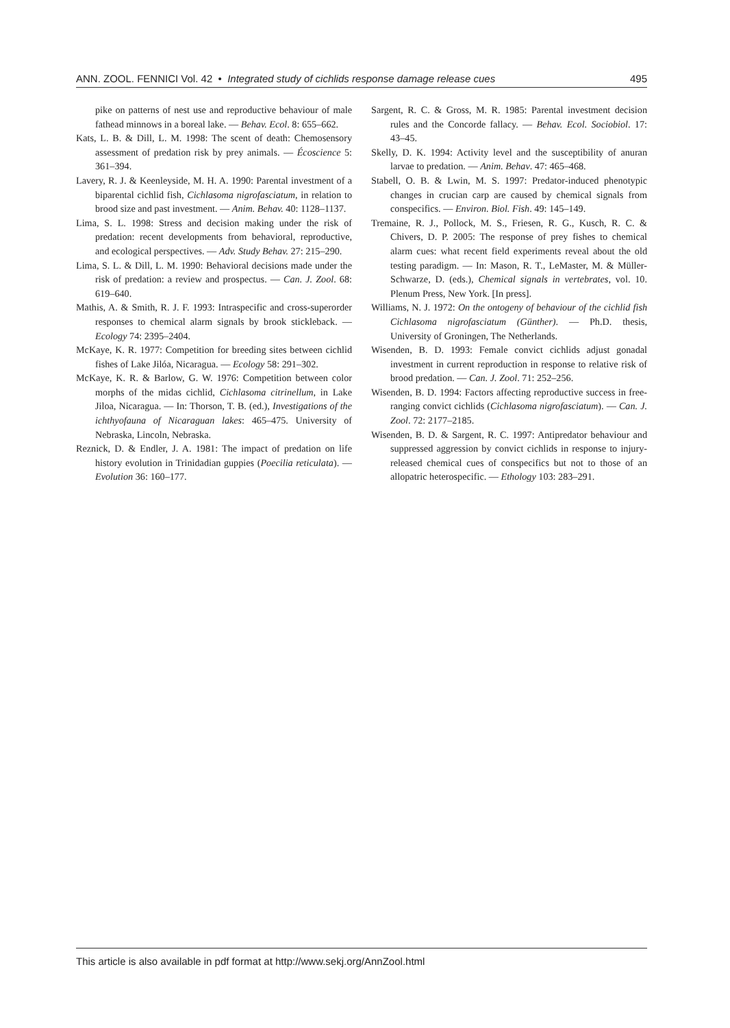ANN. ZOOL. FENNICI Vol. 42 • Integrated study of cichlids response damage release cues 495
pike on patterns of nest use and reproductive behaviour of male fathead minnows in a boreal lake. — Behav. Ecol. 8: 655–662.
Kats, L. B. & Dill, L. M. 1998: The scent of death: Chemosensory assessment of predation risk by prey animals. — Écoscience 5: 361–394.
Lavery, R. J. & Keenleyside, M. H. A. 1990: Parental investment of a biparental cichlid fish, Cichlasoma nigrofasciatum, in relation to brood size and past investment. — Anim. Behav. 40: 1128–1137.
Lima, S. L. 1998: Stress and decision making under the risk of predation: recent developments from behavioral, reproductive, and ecological perspectives. — Adv. Study Behav. 27: 215–290.
Lima, S. L. & Dill, L. M. 1990: Behavioral decisions made under the risk of predation: a review and prospectus. — Can. J. Zool. 68: 619–640.
Mathis, A. & Smith, R. J. F. 1993: Intraspecific and cross-superorder responses to chemical alarm signals by brook stickleback. — Ecology 74: 2395–2404.
McKaye, K. R. 1977: Competition for breeding sites between cichlid fishes of Lake Jilóa, Nicaragua. — Ecology 58: 291–302.
McKaye, K. R. & Barlow, G. W. 1976: Competition between color morphs of the midas cichlid, Cichlasoma citrinellum, in Lake Jiloa, Nicaragua. — In: Thorson, T. B. (ed.), Investigations of the ichthyofauna of Nicaraguan lakes: 465–475. University of Nebraska, Lincoln, Nebraska.
Reznick, D. & Endler, J. A. 1981: The impact of predation on life history evolution in Trinidadian guppies (Poecilia reticulata). — Evolution 36: 160–177.
Sargent, R. C. & Gross, M. R. 1985: Parental investment decision rules and the Concorde fallacy. — Behav. Ecol. Sociobiol. 17: 43–45.
Skelly, D. K. 1994: Activity level and the susceptibility of anuran larvae to predation. — Anim. Behav. 47: 465–468.
Stabell, O. B. & Lwin, M. S. 1997: Predator-induced phenotypic changes in crucian carp are caused by chemical signals from conspecifics. — Environ. Biol. Fish. 49: 145–149.
Tremaine, R. J., Pollock, M. S., Friesen, R. G., Kusch, R. C. & Chivers, D. P. 2005: The response of prey fishes to chemical alarm cues: what recent field experiments reveal about the old testing paradigm. — In: Mason, R. T., LeMaster, M. & Müller-Schwarze, D. (eds.), Chemical signals in vertebrates, vol. 10. Plenum Press, New York. [In press].
Williams, N. J. 1972: On the ontogeny of behaviour of the cichlid fish Cichlasoma nigrofasciatum (Günther). — Ph.D. thesis, University of Groningen, The Netherlands.
Wisenden, B. D. 1993: Female convict cichlids adjust gonadal investment in current reproduction in response to relative risk of brood predation. — Can. J. Zool. 71: 252–256.
Wisenden, B. D. 1994: Factors affecting reproductive success in free-ranging convict cichlids (Cichlasoma nigrofasciatum). — Can. J. Zool. 72: 2177–2185.
Wisenden, B. D. & Sargent, R. C. 1997: Antipredator behaviour and suppressed aggression by convict cichlids in response to injury-released chemical cues of conspecifics but not to those of an allopatric heterospecific. — Ethology 103: 283–291.
This article is also available in pdf format at http://www.sekj.org/AnnZool.html